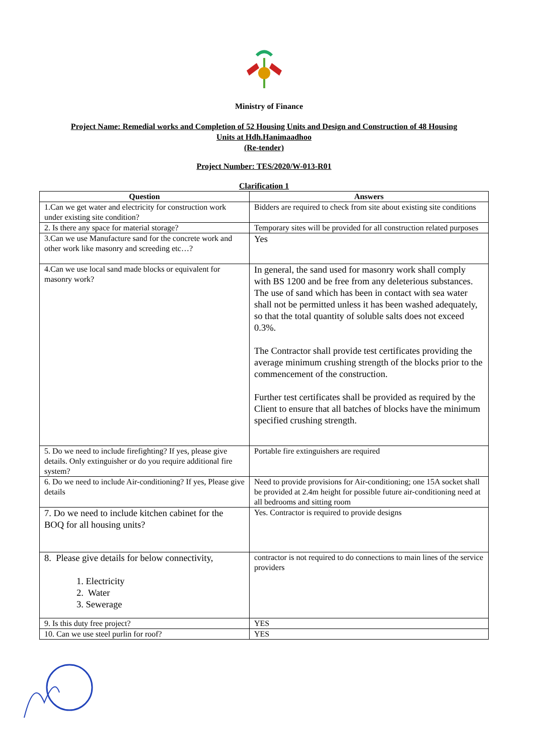Ministry of Finance
Project Name: Remedial works and Completion of 52 Housing Units and Design and Construction of 48 Housing
Units at Hdh.Hanimaadhoo
(Re-tender)
Project Number: TES/2020/W-013-R01
Clarification 1
| Question | Answers |
| --- | --- |
| 1.Can we get water and electricity for construction work under existing site condition? | Bidders are required to check from site about existing site conditions |
| 2. Is there any space for material storage? | Temporary sites will be provided for all construction related purposes |
| 3.Can we use Manufacture sand for the concrete work and other work like masonry and screeding etc…? | Yes |
| 4.Can we use local sand made blocks or equivalent for masonry work? | In general, the sand used for masonry work shall comply with BS 1200 and be free from any deleterious substances. The use of sand which has been in contact with sea water shall not be permitted unless it has been washed adequately, so that the total quantity of soluble salts does not exceed 0.3%. The Contractor shall provide test certificates providing the average minimum crushing strength of the blocks prior to the commencement of the construction. Further test certificates shall be provided as required by the Client to ensure that all batches of blocks have the minimum specified crushing strength. |
| 5. Do we need to include firefighting? If yes, please give details. Only extinguisher or do you require additional fire system? | Portable fire extinguishers are required |
| 6. Do we need to include Air-conditioning? If yes, Please give details | Need to provide provisions for Air-conditioning; one 15A socket shall be provided at 2.4m height for possible future air-conditioning need at all bedrooms and sitting room |
| 7. Do we need to include kitchen cabinet for the BOQ for all housing units? | Yes. Contractor is required to provide designs |
| 8. Please give details for below connectivity, 1. Electricity 2. Water 3. Sewerage | contractor is not required to do connections to main lines of the service providers |
| 9. Is this duty free project? | YES |
| 10. Can we use steel purlin for roof? | YES |